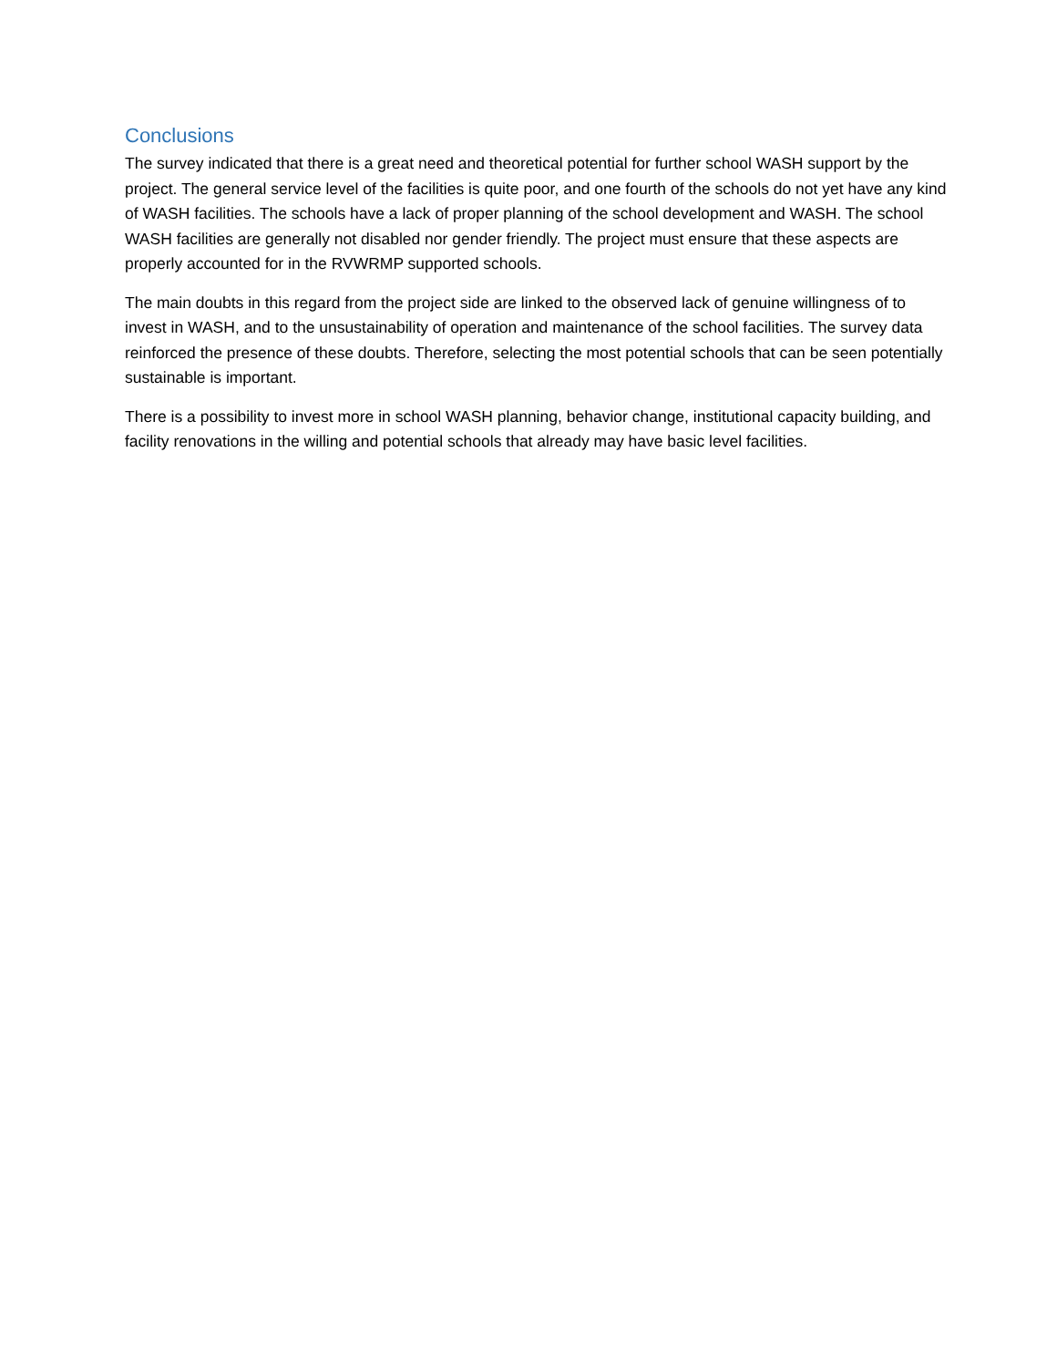Conclusions
The survey indicated that there is a great need and theoretical potential for further school WASH support by the project. The general service level of the facilities is quite poor, and one fourth of the schools do not yet have any kind of WASH facilities. The schools have a lack of proper planning of the school development and WASH. The school WASH facilities are generally not disabled nor gender friendly. The project must ensure that these aspects are properly accounted for in the RVWRMP supported schools.
The main doubts in this regard from the project side are linked to the observed lack of genuine willingness of to invest in WASH, and to the unsustainability of operation and maintenance of the school facilities. The survey data reinforced the presence of these doubts. Therefore, selecting the most potential schools that can be seen potentially sustainable is important.
There is a possibility to invest more in school WASH planning, behavior change, institutional capacity building, and facility renovations in the willing and potential schools that already may have basic level facilities.